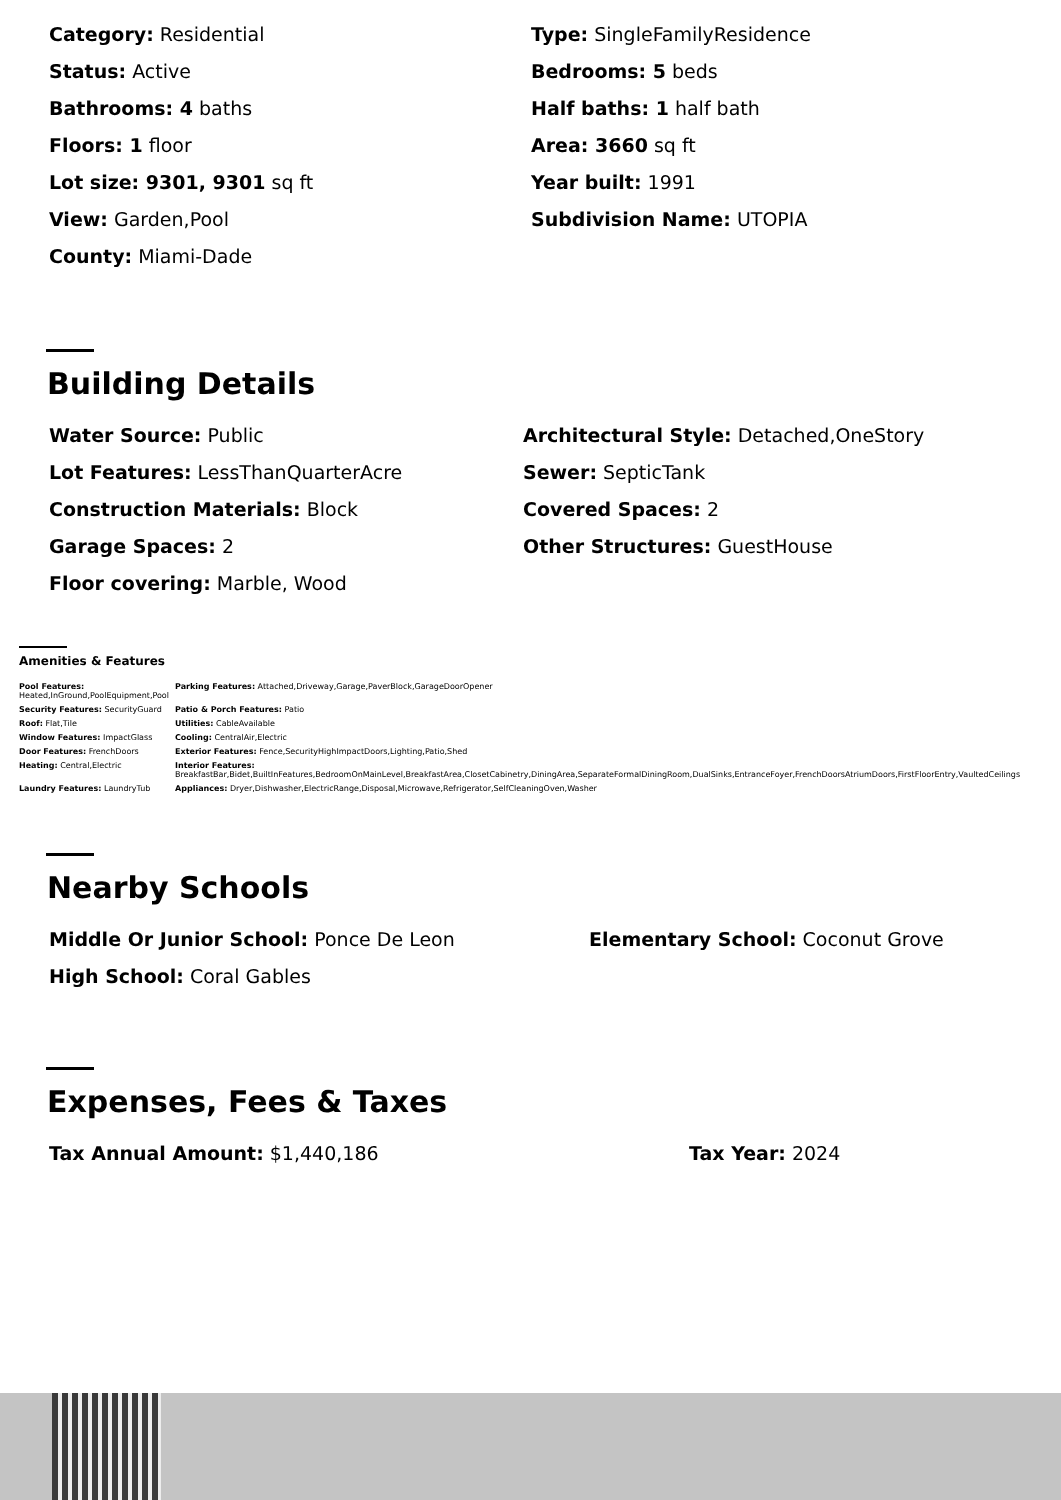Category: Residential
Type: SingleFamilyResidence
Status: Active
Bedrooms: 5 beds
Bathrooms: 4 baths
Half baths: 1 half bath
Floors: 1 floor
Area: 3660 sq ft
Lot size: 9301, 9301 sq ft
Year built: 1991
View: Garden,Pool
Subdivision Name: UTOPIA
County: Miami-Dade
Building Details
Water Source: Public
Architectural Style: Detached,OneStory
Lot Features: LessThanQuarterAcre
Sewer: SepticTank
Construction Materials: Block
Covered Spaces: 2
Garage Spaces: 2
Other Structures: GuestHouse
Floor covering: Marble, Wood
Amenities & Features
| Pool Features: Heated,InGround,PoolEquipment,Pool | Parking Features: Attached,Driveway,Garage,PaverBlock,GarageDoorOpener |
| Security Features: SecurityGuard | Patio & Porch Features: Patio |
| Roof: Flat,Tile | Utilities: CableAvailable |
| Window Features: ImpactGlass | Cooling: CentralAir,Electric |
| Door Features: FrenchDoors | Exterior Features: Fence,SecurityHighImpactDoors,Lighting,Patio,Shed |
| Heating: Central,Electric | Interior Features: BreakfastBar,Bidet,BuiltInFeatures,BedroomOnMainLevel,BreakfastArea,ClosetCabinetry,DiningArea,SeparateFormalDiningRoom,DualSinks,EntranceFoyer,FrenchDoorsAtriumDoors,FirstFloorEntry,VaultedCeilings |
| Laundry Features: LaundryTub | Appliances: Dryer,Dishwasher,ElectricRange,Disposal,Microwave,Refrigerator,SelfCleaningOven,Washer |
Nearby Schools
Middle Or Junior School: Ponce De Leon
Elementary School: Coconut Grove
High School: Coral Gables
Expenses, Fees & Taxes
Tax Annual Amount: $1,440,186
Tax Year: 2024